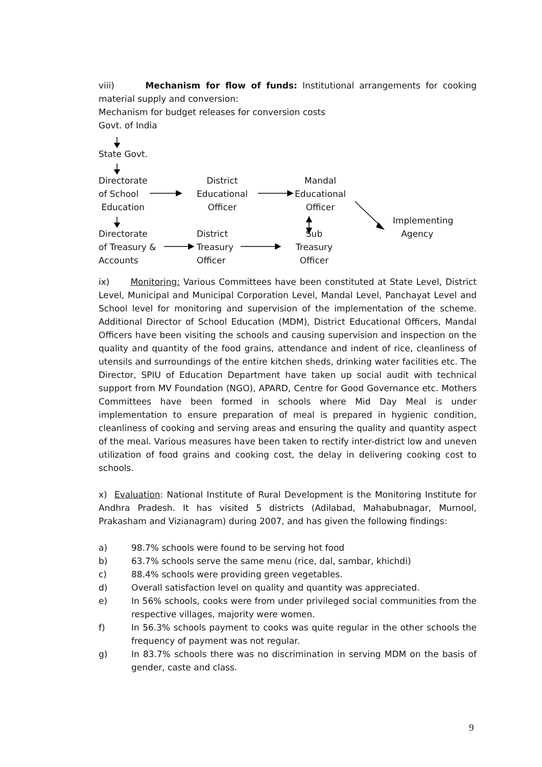viii) Mechanism for flow of funds: Institutional arrangements for cooking material supply and conversion:
Mechanism for budget releases for conversion costs
Govt. of India
State Govt.
Directorate
of School
Education
District
Educational
Officer
Mandal
Educational
Officer
Implementing
Agency
Directorate
of Treasury &
Accounts
District
Treasury
Officer
Sub
Treasury
Officer
ix) Monitoring: Various Committees have been constituted at State Level, District Level, Municipal and Municipal Corporation Level, Mandal Level, Panchayat Level and School level for monitoring and supervision of the implementation of the scheme. Additional Director of School Education (MDM), District Educational Officers, Mandal Officers have been visiting the schools and causing supervision and inspection on the quality and quantity of the food grains, attendance and indent of rice, cleanliness of utensils and surroundings of the entire kitchen sheds, drinking water facilities etc. The Director, SPIU of Education Department have taken up social audit with technical support from MV Foundation (NGO), APARD, Centre for Good Governance etc. Mothers Committees have been formed in schools where Mid Day Meal is under implementation to ensure preparation of meal is prepared in hygienic condition, cleanliness of cooking and serving areas and ensuring the quality and quantity aspect of the meal. Various measures have been taken to rectify inter-district low and uneven utilization of food grains and cooking cost, the delay in delivering cooking cost to schools.
x) Evaluation: National Institute of Rural Development is the Monitoring Institute for Andhra Pradesh. It has visited 5 districts (Adilabad, Mahabubnagar, Murnool, Prakasham and Vizianagram) during 2007, and has given the following findings:
a) 98.7% schools were found to be serving hot food
b) 63.7% schools serve the same menu (rice, dal, sambar, khichdi)
c) 88.4% schools were providing green vegetables.
d) Overall satisfaction level on quality and quantity was appreciated.
e) In 56% schools, cooks were from under privileged social communities from the respective villages, majority were women.
f) In 56.3% schools payment to cooks was quite regular in the other schools the frequency of payment was not regular.
g) In 83.7% schools there was no discrimination in serving MDM on the basis of gender, caste and class.
9